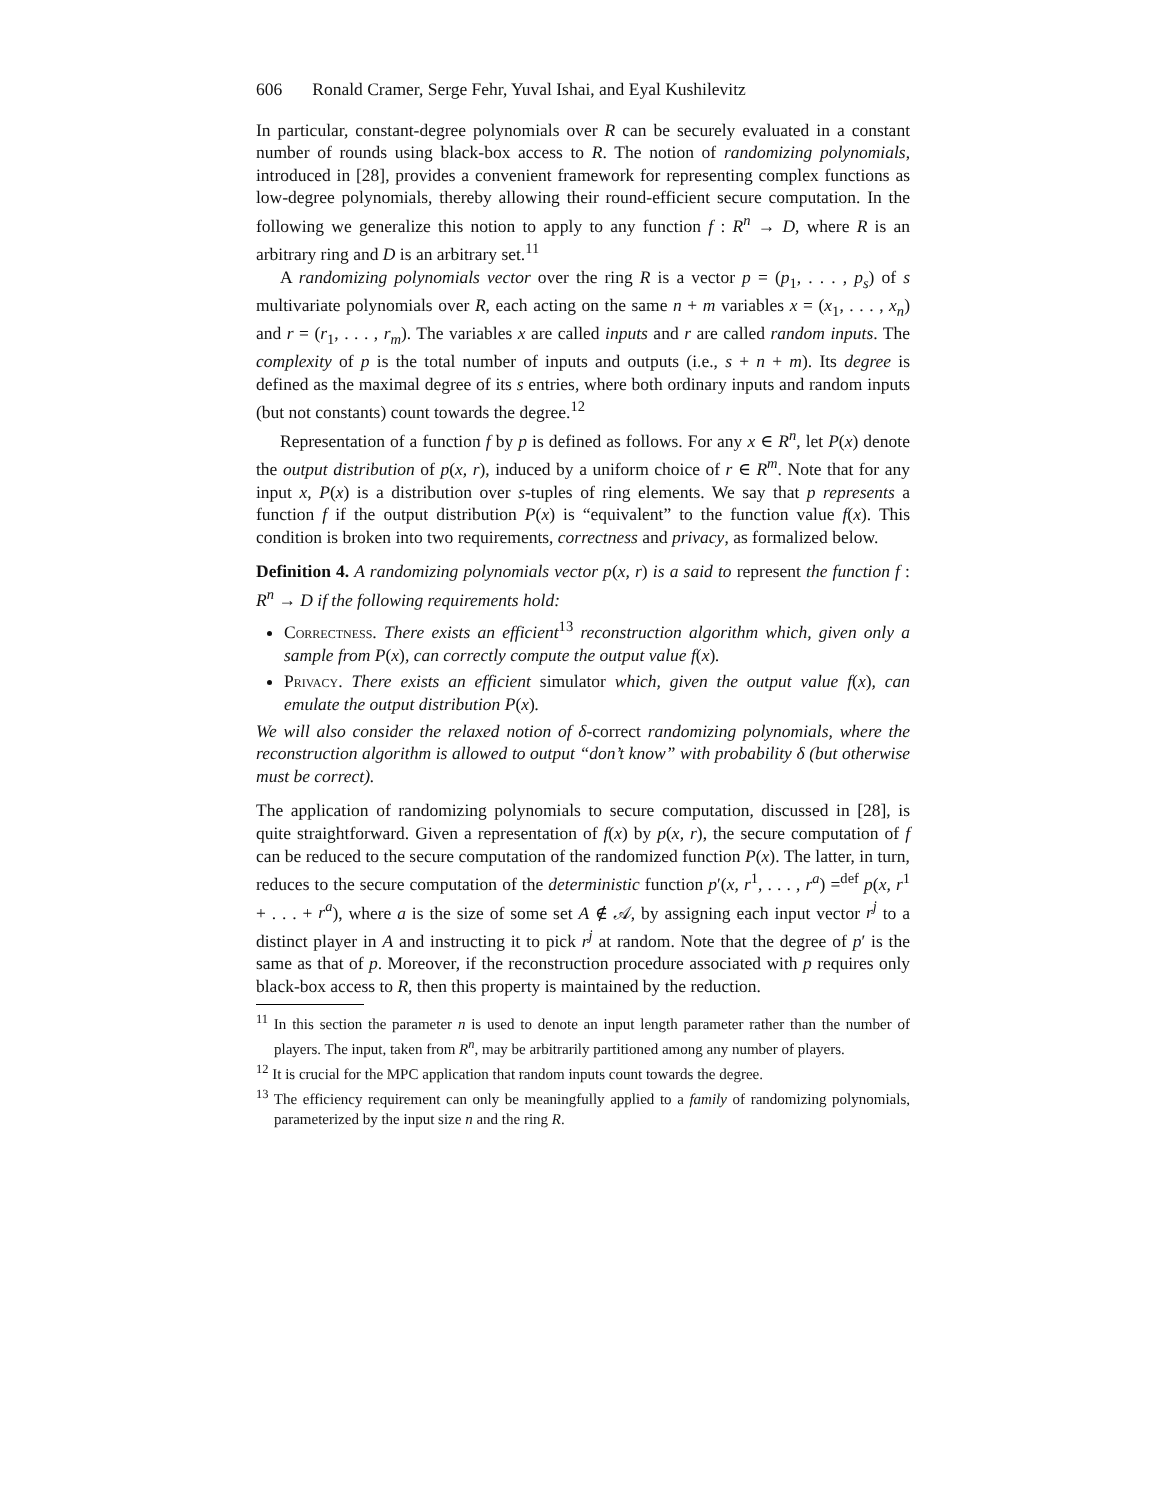606 Ronald Cramer, Serge Fehr, Yuval Ishai, and Eyal Kushilevitz
In particular, constant-degree polynomials over R can be securely evaluated in a constant number of rounds using black-box access to R. The notion of randomizing polynomials, introduced in [28], provides a convenient framework for representing complex functions as low-degree polynomials, thereby allowing their round-efficient secure computation. In the following we generalize this notion to apply to any function f : R<sup>n</sup> → D, where R is an arbitrary ring and D is an arbitrary set.<sup>11</sup>
A randomizing polynomials vector over the ring R is a vector p = (p<sub>1</sub>, . . . , p<sub>s</sub>) of s multivariate polynomials over R, each acting on the same n + m variables x = (x<sub>1</sub>, . . . , x<sub>n</sub>) and r = (r<sub>1</sub>, . . . , r<sub>m</sub>). The variables x are called inputs and r are called random inputs. The complexity of p is the total number of inputs and outputs (i.e., s + n + m). Its degree is defined as the maximal degree of its s entries, where both ordinary inputs and random inputs (but not constants) count towards the degree.<sup>12</sup>
Representation of a function f by p is defined as follows. For any x ∈ R<sup>n</sup>, let P(x) denote the output distribution of p(x, r), induced by a uniform choice of r ∈ R<sup>m</sup>. Note that for any input x, P(x) is a distribution over s-tuples of ring elements. We say that p represents a function f if the output distribution P(x) is “equivalent” to the function value f(x). This condition is broken into two requirements, correctness and privacy, as formalized below.
Definition 4. A randomizing polynomials vector p(x, r) is a said to represent the function f : R<sup>n</sup> → D if the following requirements hold:
Correctness. There exists an efficient<sup>13</sup> reconstruction algorithm which, given only a sample from P(x), can correctly compute the output value f(x).
Privacy. There exists an efficient simulator which, given the output value f(x), can emulate the output distribution P(x).
We will also consider the relaxed notion of δ-correct randomizing polynomials, where the reconstruction algorithm is allowed to output “don’t know” with probability δ (but otherwise must be correct).
The application of randomizing polynomials to secure computation, discussed in [28], is quite straightforward. Given a representation of f(x) by p(x, r), the secure computation of f can be reduced to the secure computation of the randomized function P(x). The latter, in turn, reduces to the secure computation of the deterministic function p′(x, r<sup>1</sup>, . . . , r<sup>a</sup>) =<sup>def</sup> p(x, r<sup>1</sup> + . . . + r<sup>a</sup>), where a is the size of some set A ∉ 𝒜, by assigning each input vector r<sup>j</sup> to a distinct player in A and instructing it to pick r<sup>j</sup> at random. Note that the degree of p′ is the same as that of p. Moreover, if the reconstruction procedure associated with p requires only black-box access to R, then this property is maintained by the reduction.
<sup>11</sup> In this section the parameter n is used to denote an input length parameter rather than the number of players. The input, taken from R<sup>n</sup>, may be arbitrarily partitioned among any number of players.
<sup>12</sup> It is crucial for the MPC application that random inputs count towards the degree.
<sup>13</sup> The efficiency requirement can only be meaningfully applied to a family of randomizing polynomials, parameterized by the input size n and the ring R.